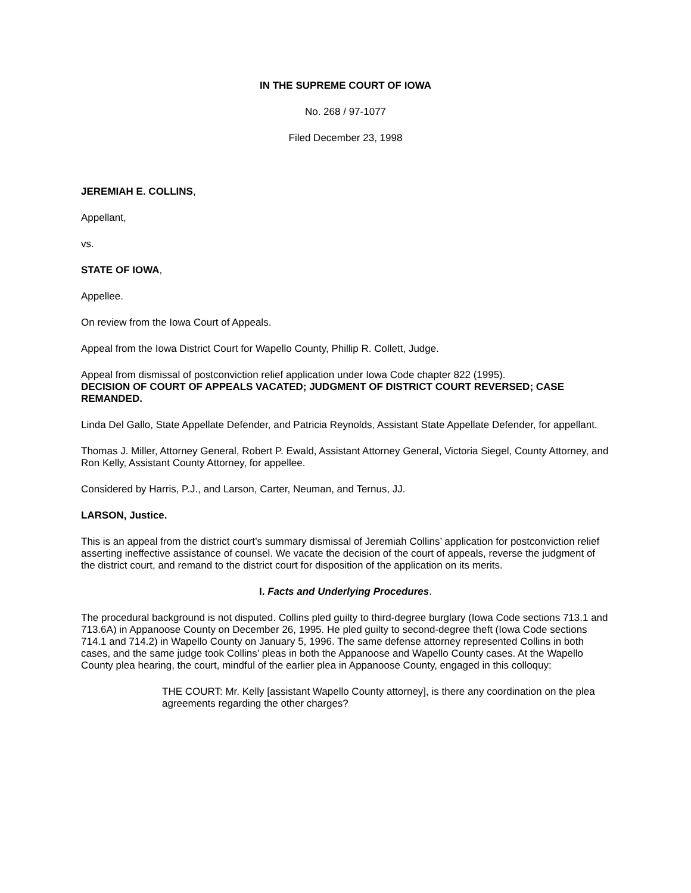IN THE SUPREME COURT OF IOWA
No. 268 / 97-1077
Filed December 23, 1998
JEREMIAH E. COLLINS,
Appellant,
vs.
STATE OF IOWA,
Appellee.
On review from the Iowa Court of Appeals.
Appeal from the Iowa District Court for Wapello County, Phillip R. Collett, Judge.
Appeal from dismissal of postconviction relief application under Iowa Code chapter 822 (1995).
DECISION OF COURT OF APPEALS VACATED; JUDGMENT OF DISTRICT COURT REVERSED; CASE REMANDED.
Linda Del Gallo, State Appellate Defender, and Patricia Reynolds, Assistant State Appellate Defender, for appellant.
Thomas J. Miller, Attorney General, Robert P. Ewald, Assistant Attorney General, Victoria Siegel, County Attorney, and Ron Kelly, Assistant County Attorney, for appellee.
Considered by Harris, P.J., and Larson, Carter, Neuman, and Ternus, JJ.
LARSON, Justice.
This is an appeal from the district court’s summary dismissal of Jeremiah Collins’ application for postconviction relief asserting ineffective assistance of counsel. We vacate the decision of the court of appeals, reverse the judgment of the district court, and remand to the district court for disposition of the application on its merits.
I. Facts and Underlying Procedures.
The procedural background is not disputed. Collins pled guilty to third-degree burglary (Iowa Code sections 713.1 and 713.6A) in Appanoose County on December 26, 1995. He pled guilty to second-degree theft (Iowa Code sections 714.1 and 714.2) in Wapello County on January 5, 1996. The same defense attorney represented Collins in both cases, and the same judge took Collins’ pleas in both the Appanoose and Wapello County cases. At the Wapello County plea hearing, the court, mindful of the earlier plea in Appanoose County, engaged in this colloquy:
THE COURT: Mr. Kelly [assistant Wapello County attorney], is there any coordination on the plea agreements regarding the other charges?